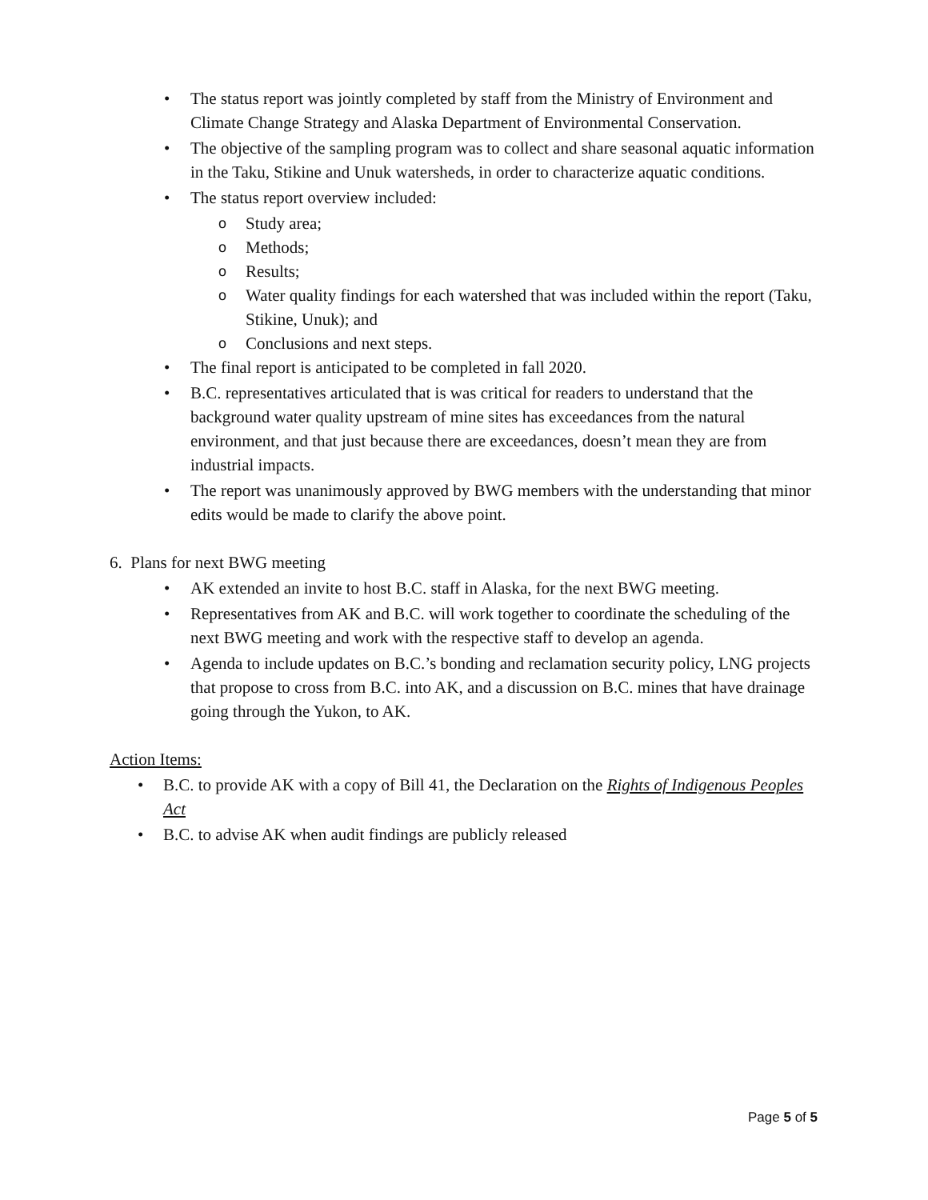The status report was jointly completed by staff from the Ministry of Environment and Climate Change Strategy and Alaska Department of Environmental Conservation.
The objective of the sampling program was to collect and share seasonal aquatic information in the Taku, Stikine and Unuk watersheds, in order to characterize aquatic conditions.
The status report overview included:
Study area;
Methods;
Results;
Water quality findings for each watershed that was included within the report (Taku, Stikine, Unuk); and
Conclusions and next steps.
The final report is anticipated to be completed in fall 2020.
B.C. representatives articulated that is was critical for readers to understand that the background water quality upstream of mine sites has exceedances from the natural environment, and that just because there are exceedances, doesn’t mean they are from industrial impacts.
The report was unanimously approved by BWG members with the understanding that minor edits would be made to clarify the above point.
6. Plans for next BWG meeting
AK extended an invite to host B.C. staff in Alaska, for the next BWG meeting.
Representatives from AK and B.C. will work together to coordinate the scheduling of the next BWG meeting and work with the respective staff to develop an agenda.
Agenda to include updates on B.C.’s bonding and reclamation security policy, LNG projects that propose to cross from B.C. into AK, and a discussion on B.C. mines that have drainage going through the Yukon, to AK.
Action Items:
B.C. to provide AK with a copy of Bill 41, the Declaration on the Rights of Indigenous Peoples Act
B.C. to advise AK when audit findings are publicly released
Page 5 of 5